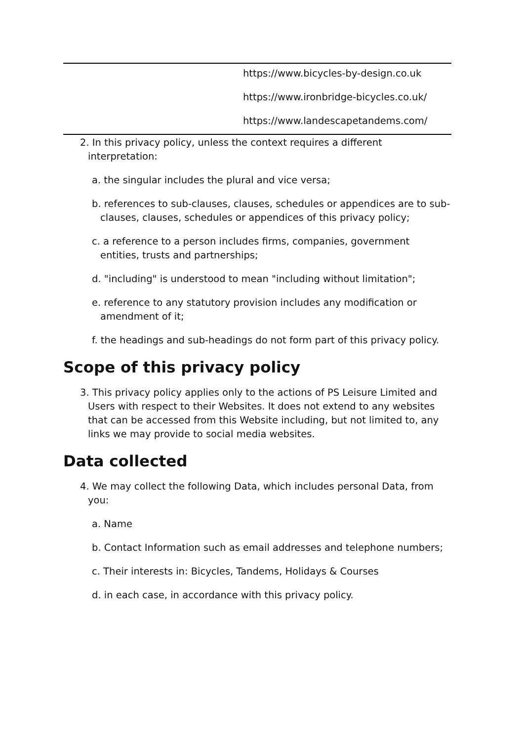| | https://www.bicycles-by-design.co.uk https://www.ironbridge-bicycles.co.uk/ https://www.landescapetandems.com/ |
2. In this privacy policy, unless the context requires a different interpretation:
a. the singular includes the plural and vice versa;
b. references to sub-clauses, clauses, schedules or appendices are to sub-clauses, clauses, schedules or appendices of this privacy policy;
c. a reference to a person includes firms, companies, government entities, trusts and partnerships;
d. "including" is understood to mean "including without limitation";
e. reference to any statutory provision includes any modification or amendment of it;
f. the headings and sub-headings do not form part of this privacy policy.
Scope of this privacy policy
3. This privacy policy applies only to the actions of PS Leisure Limited and Users with respect to their Websites. It does not extend to any websites that can be accessed from this Website including, but not limited to, any links we may provide to social media websites.
Data collected
4. We may collect the following Data, which includes personal Data, from you:
a. Name
b. Contact Information such as email addresses and telephone numbers;
c. Their interests in: Bicycles, Tandems, Holidays & Courses
d. in each case, in accordance with this privacy policy.